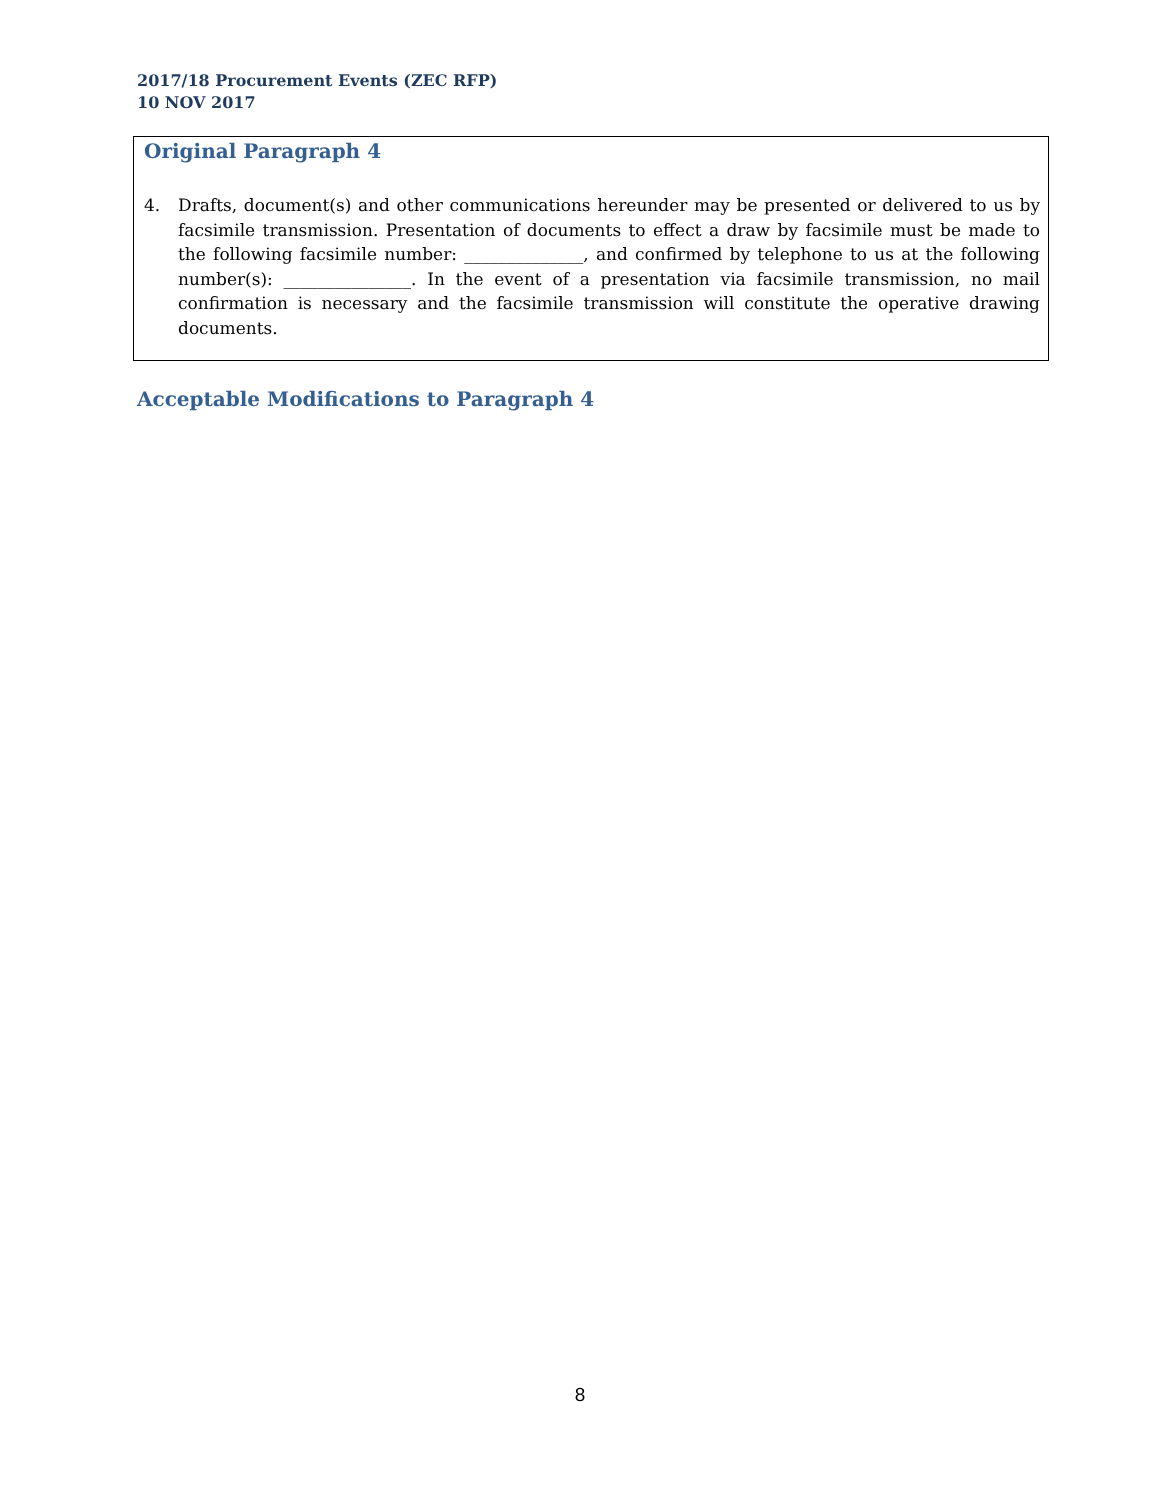2017/18 Procurement Events (ZEC RFP)
10 NOV 2017
Original Paragraph 4
4. Drafts, document(s) and other communications hereunder may be presented or delivered to us by facsimile transmission. Presentation of documents to effect a draw by facsimile must be made to the following facsimile number: ______________, and confirmed by telephone to us at the following number(s): _______________. In the event of a presentation via facsimile transmission, no mail confirmation is necessary and the facsimile transmission will constitute the operative drawing documents.
Acceptable Modifications to Paragraph 4
8